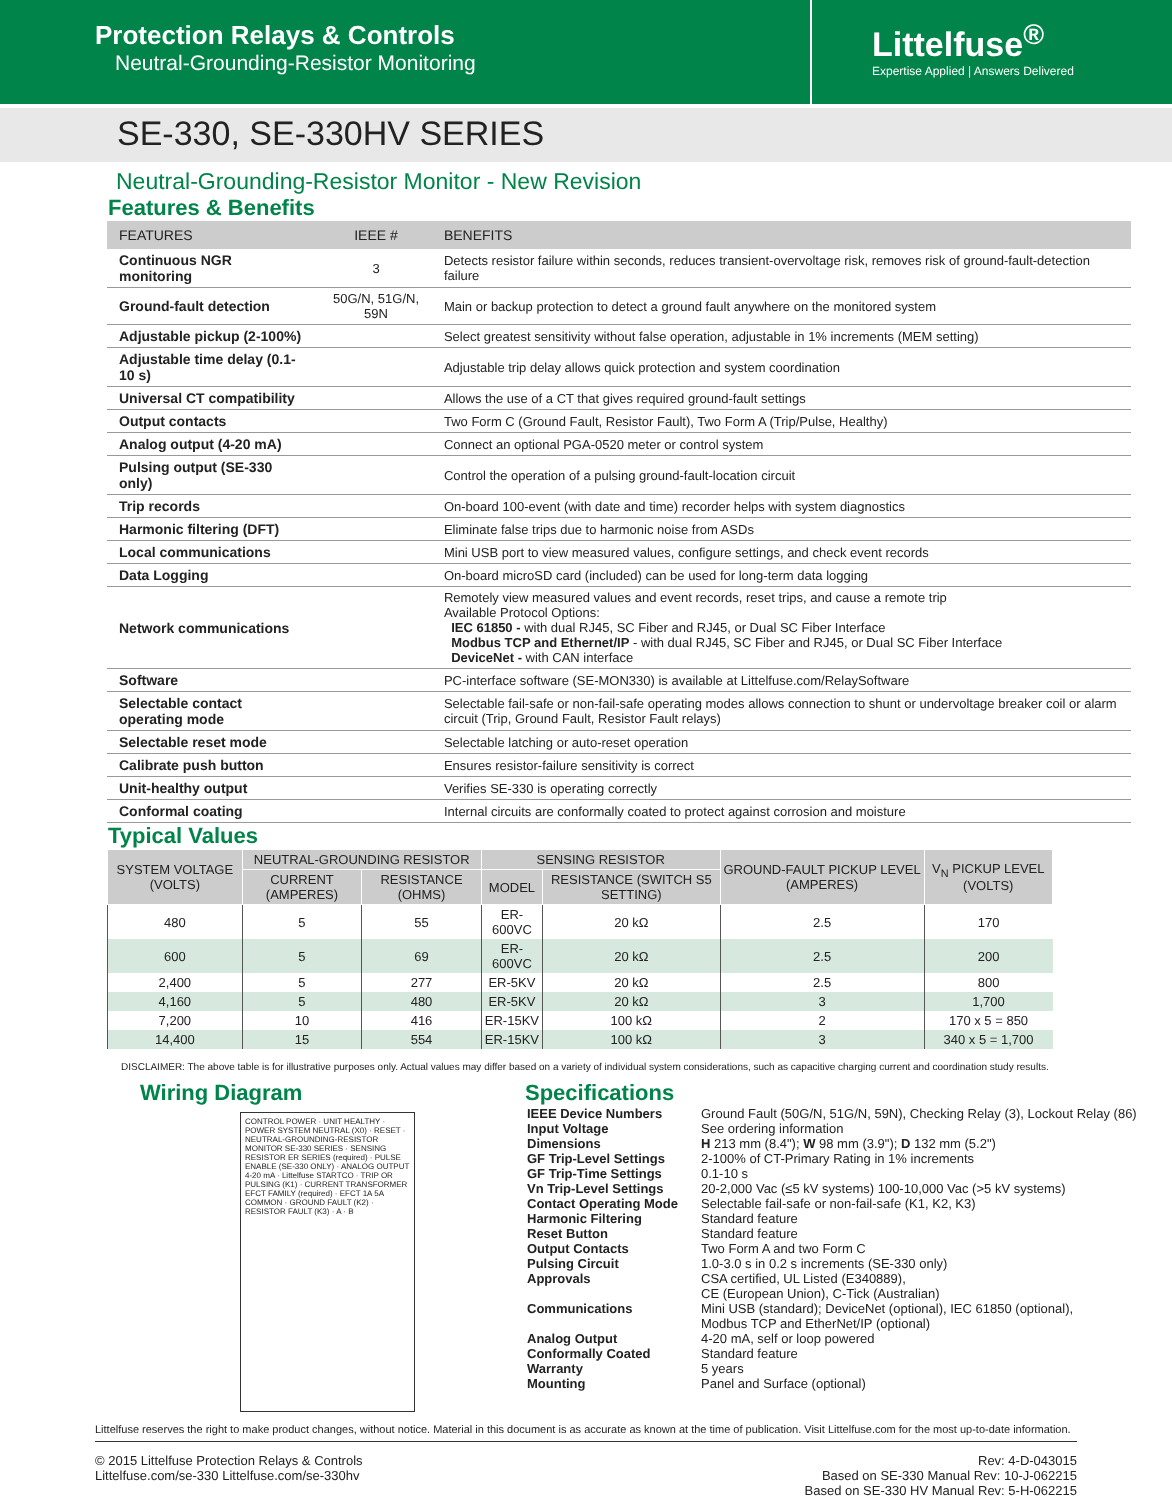Protection Relays & Controls
Neutral-Grounding-Resistor Monitoring
Littelfuse<sup>®</sup>
Expertise Applied | Answers Delivered
SE-330, SE-330HV SERIES
Neutral-Grounding-Resistor Monitor - New Revision
Features & Benefits
| FEATURES | IEEE # | BENEFITS |
| --- | --- | --- |
| Continuous NGR monitoring | 3 | Detects resistor failure within seconds, reduces transient-overvoltage risk, removes risk of ground-fault-detection failure |
| Ground-fault detection | 50G/N, 51G/N, 59N | Main or backup protection to detect a ground fault anywhere on the monitored system |
| Adjustable pickup (2-100%) | | Select greatest sensitivity without false operation, adjustable in 1% increments (MEM setting) |
| Adjustable time delay (0.1-10 s) | | Adjustable trip delay allows quick protection and system coordination |
| Universal CT compatibility | | Allows the use of a CT that gives required ground-fault settings |
| Output contacts | | Two Form C (Ground Fault, Resistor Fault), Two Form A (Trip/Pulse, Healthy) |
| Analog output (4-20 mA) | | Connect an optional PGA-0520 meter or control system |
| Pulsing output (SE-330 only) | | Control the operation of a pulsing ground-fault-location circuit |
| Trip records | | On-board 100-event (with date and time) recorder helps with system diagnostics |
| Harmonic filtering (DFT) | | Eliminate false trips due to harmonic noise from ASDs |
| Local communications | | Mini USB port to view measured values, configure settings, and check event records |
| Data Logging | | On-board microSD card (included) can be used for long-term data logging |
| Network communications | | Remotely view measured values and event records, reset trips, and cause a remote trip Available Protocol Options: IEC 61850 - with dual RJ45, SC Fiber and RJ45, or Dual SC Fiber Interface Modbus TCP and Ethernet/IP - with dual RJ45, SC Fiber and RJ45, or Dual SC Fiber Interface DeviceNet - with CAN interface |
| Software | | PC-interface software (SE-MON330) is available at Littelfuse.com/RelaySoftware |
| Selectable contact operating mode | | Selectable fail-safe or non-fail-safe operating modes allows connection to shunt or undervoltage breaker coil or alarm circuit (Trip, Ground Fault, Resistor Fault relays) |
| Selectable reset mode | | Selectable latching or auto-reset operation |
| Calibrate push button | | Ensures resistor-failure sensitivity is correct |
| Unit-healthy output | | Verifies SE-330 is operating correctly |
| Conformal coating | | Internal circuits are conformally coated to protect against corrosion and moisture |
Typical Values
| SYSTEM VOLTAGE (VOLTS) | NEUTRAL-GROUNDING RESISTOR | | SENSING RESISTOR | | GROUND-FAULT PICKUP LEVEL (AMPERES) | V<sub>N</sub> PICKUP LEVEL (VOLTS) |
| --- | --- | --- | --- | --- | --- | --- |
| | CURRENT (AMPERES) | RESISTANCE (OHMS) | MODEL | RESISTANCE (SWITCH S5 SETTING) | | |
| 480 | 5 | 55 | ER-600VC | 20 kΩ | 2.5 | 170 |
| 600 | 5 | 69 | ER-600VC | 20 kΩ | 2.5 | 200 |
| 2,400 | 5 | 277 | ER-5KV | 20 kΩ | 2.5 | 800 |
| 4,160 | 5 | 480 | ER-5KV | 20 kΩ | 3 | 1,700 |
| 7,200 | 10 | 416 | ER-15KV | 100 kΩ | 2 | 170 x 5 = 850 |
| 14,400 | 15 | 554 | ER-15KV | 100 kΩ | 3 | 340 x 5 = 1,700 |
DISCLAIMER: The above table is for illustrative purposes only. Actual values may differ based on a variety of individual system considerations, such as capacitive charging current and coordination study results.
Wiring Diagram
CONTROL POWER · UNIT HEALTHY · POWER SYSTEM NEUTRAL (X0) · RESET · NEUTRAL-GROUNDING-RESISTOR MONITOR SE-330 SERIES · SENSING RESISTOR ER SERIES (required) · PULSE ENABLE (SE-330 ONLY) · ANALOG OUTPUT 4-20 mA · Littelfuse STARTCO · TRIP OR PULSING (K1) · CURRENT TRANSFORMER EFCT FAMILY (required) · EFCT 1A 5A COMMON · GROUND FAULT (K2) · RESISTOR FAULT (K3) · A · B
Specifications
| IEEE Device Numbers | Ground Fault (50G/N, 51G/N, 59N), Checking Relay (3), Lockout Relay (86) |
| Input Voltage | See ordering information |
| Dimensions | H 213 mm (8.4"); W 98 mm (3.9"); D 132 mm (5.2") |
| GF Trip-Level Settings | 2-100% of CT-Primary Rating in 1% increments |
| GF Trip-Time Settings | 0.1-10 s |
| Vn Trip-Level Settings | 20-2,000 Vac (≤5 kV systems) 100-10,000 Vac (>5 kV systems) |
| Contact Operating Mode | Selectable fail-safe or non-fail-safe (K1, K2, K3) |
| Harmonic Filtering | Standard feature |
| Reset Button | Standard feature |
| Output Contacts | Two Form A and two Form C |
| Pulsing Circuit | 1.0-3.0 s in 0.2 s increments (SE-330 only) |
| Approvals | CSA certified, UL Listed (E340889), CE (European Union), C-Tick (Australian) |
| Communications | Mini USB (standard); DeviceNet (optional), IEC 61850 (optional), Modbus TCP and EtherNet/IP (optional) |
| Analog Output | 4-20 mA, self or loop powered |
| Conformally Coated | Standard feature |
| Warranty | 5 years |
| Mounting | Panel and Surface (optional) |
Littelfuse reserves the right to make product changes, without notice. Material in this document is as accurate as known at the time of publication. Visit Littelfuse.com for the most up-to-date information.
© 2015 Littelfuse Protection Relays & Controls
Littelfuse.com/se-330 Littelfuse.com/se-330hv
Rev: 4-D-043015
Based on SE-330 Manual Rev: 10-J-062215
Based on SE-330 HV Manual Rev: 5-H-062215